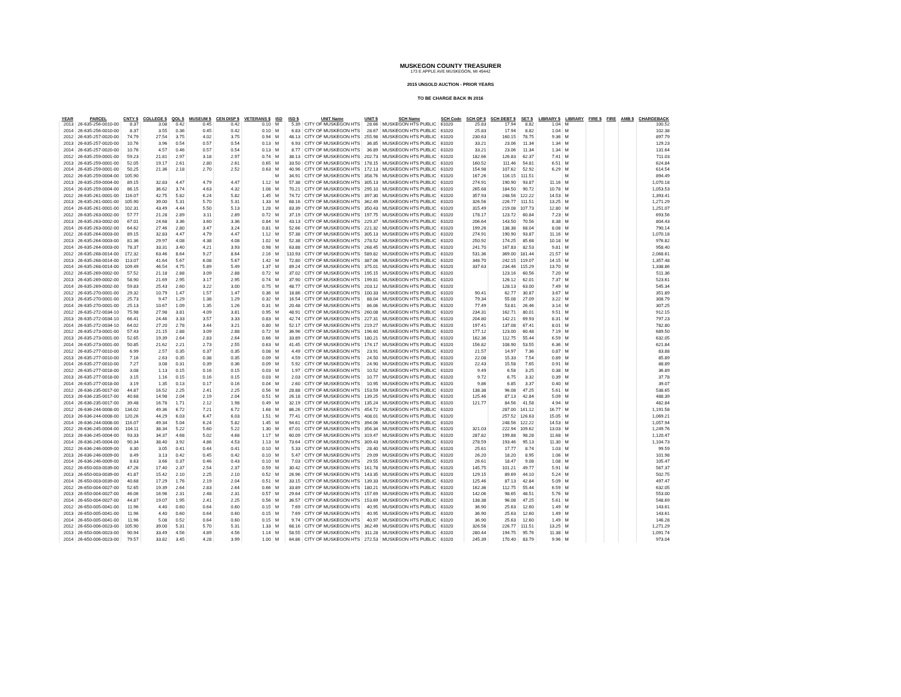MUSKEGON COUNTY TREASURER
173 E APPLE AVE MUSKEGON, MI 49442
2015 UNSOLD AUCTION - PRIOR YEARS
TO BE CHARGE BACK IN 2016
| YEAR | PARCEL | CNTY $ | COLLEGE $ | QOL $ | MUSEUM $ | CEN DISP $ | VETERANS $ | ISD | ISD $ | UNIT Name | UNIT $ | SCH Name | SCH Code | SCH OP $ | SCH DEBT $ | SET $ | LIBRARY $ | LIBRARY | FIRE $ | FIRE | AMB $ | CHARGEBACK |
| --- | --- | --- | --- | --- | --- | --- | --- | --- | --- | --- | --- | --- | --- | --- | --- | --- | --- | --- | --- | --- | --- | --- |
| 2013 | 26-635-256-0010-00 | 8.37 | 3.08 | 0.42 | 0.45 | 0.42 | 0.10 | M | 5.39 | CITY OF MUSKEGON HTS | 28.66 | MUSKEGON HTS PUBLIC | 61020 | 25.83 | 17.94 | 8.82 | 1.04 | M | | | | 100.52 |
| 2014 | 26-635-256-0010-00 | 8.37 | 3.55 | 0.36 | 0.45 | 0.42 | 0.10 | M | 6.83 | CITY OF MUSKEGON HTS | 28.67 | MUSKEGON HTS PUBLIC | 61020 | 25.83 | 17.94 | 8.82 | 1.04 | M | | | | 102.38 |
| 2012 | 26-635-257-0020-00 | 74.79 | 27.54 | 3.75 | 4.02 | 3.75 | 0.94 | M | 48.13 | CITY OF MUSKEGON HTS | 255.98 | MUSKEGON HTS PUBLIC | 61020 | 230.63 | 160.15 | 78.75 | 9.36 | M | | | | 897.79 |
| 2013 | 26-635-257-0020-00 | 10.76 | 3.96 | 0.54 | 0.57 | 0.54 | 0.13 | M | 6.93 | CITY OF MUSKEGON HTS | 36.85 | MUSKEGON HTS PUBLIC | 61020 | 33.21 | 23.06 | 11.34 | 1.34 | M | | | | 129.23 |
| 2014 | 26-635-257-0020-00 | 10.76 | 4.57 | 0.46 | 0.57 | 0.54 | 0.13 | M | 8.77 | CITY OF MUSKEGON HTS | 36.89 | MUSKEGON HTS PUBLIC | 61020 | 33.21 | 23.06 | 11.34 | 1.34 | M | | | | 131.64 |
| 2012 | 26-635-259-0001-00 | 59.23 | 21.81 | 2.97 | 3.18 | 2.97 | 0.74 | M | 38.13 | CITY OF MUSKEGON HTS | 202.73 | MUSKEGON HTS PUBLIC | 61020 | 182.66 | 126.83 | 62.37 | 7.41 | M | | | | 711.03 |
| 2013 | 26-635-259-0001-00 | 52.05 | 19.17 | 2.61 | 2.80 | 2.61 | 0.65 | M | 33.50 | CITY OF MUSKEGON HTS | 178.15 | MUSKEGON HTS PUBLIC | 61020 | 160.52 | 111.46 | 54.81 | 6.51 | M | | | | 624.84 |
| 2014 | 26-635-259-0001-00 | 50.25 | 21.36 | 2.18 | 2.70 | 2.52 | 0.63 | M | 40.96 | CITY OF MUSKEGON HTS | 172.13 | MUSKEGON HTS PUBLIC | 61020 | 154.98 | 107.62 | 52.92 | 6.29 | M | | | | 614.54 |
| 2012 | 26-635-259-0004-00 | 105.90 | | | | | | M | 34.91 | CITY OF MUSKEGON HTS | 358.76 | MUSKEGON HTS PUBLIC | 61020 | 167.26 | 116.15 | 111.51 | | M | | | | 894.49 |
| 2013 | 26-635-259-0004-00 | 89.15 | 32.83 | 4.47 | 4.79 | 4.47 | 1.12 | M | 57.38 | CITY OF MUSKEGON HTS | 305.13 | MUSKEGON HTS PUBLIC | 61020 | 274.91 | 190.90 | 93.87 | 11.16 | M | | | | 1,070.18 |
| 2014 | 26-635-259-0004-00 | 86.15 | 36.62 | 3.74 | 4.63 | 4.32 | 1.08 | M | 70.21 | CITY OF MUSKEGON HTS | 295.10 | MUSKEGON HTS PUBLIC | 61020 | 265.68 | 184.50 | 90.72 | 10.78 | M | | | | 1,053.53 |
| 2012 | 26-635-261-0001-00 | 116.07 | 42.75 | 5.82 | 6.24 | 5.82 | 1.45 | M | 74.72 | CITY OF MUSKEGON HTS | 397.30 | MUSKEGON HTS PUBLIC | 61020 | 357.93 | 248.56 | 122.22 | 14.53 | M | | | | 1,393.41 |
| 2013 | 26-635-261-0001-00 | 105.90 | 39.00 | 5.31 | 5.70 | 5.31 | 1.33 | M | 68.16 | CITY OF MUSKEGON HTS | 362.49 | MUSKEGON HTS PUBLIC | 61020 | 326.56 | 226.77 | 111.51 | 13.25 | M | | | | 1,271.29 |
| 2014 | 26-635-261-0001-00 | 102.31 | 43.49 | 4.44 | 5.50 | 5.13 | 1.28 | M | 83.39 | CITY OF MUSKEGON HTS | 350.43 | MUSKEGON HTS PUBLIC | 61020 | 315.49 | 219.08 | 107.73 | 12.80 | M | | | | 1,251.07 |
| 2012 | 26-635-263-0002-00 | 57.77 | 21.28 | 2.89 | 3.11 | 2.89 | 0.72 | M | 37.19 | CITY OF MUSKEGON HTS | 197.75 | MUSKEGON HTS PUBLIC | 61020 | 178.17 | 123.72 | 60.84 | 7.23 | M | | | | 693.56 |
| 2013 | 26-635-263-0002-00 | 67.01 | 24.68 | 3.36 | 3.60 | 3.36 | 0.84 | M | 43.13 | CITY OF MUSKEGON HTS | 229.37 | MUSKEGON HTS PUBLIC | 61020 | 206.64 | 143.50 | 70.56 | 8.38 | M | | | | 804.43 |
| 2014 | 26-635-263-0002-00 | 64.62 | 27.46 | 2.80 | 3.47 | 3.24 | 0.81 | M | 52.66 | CITY OF MUSKEGON HTS | 221.32 | MUSKEGON HTS PUBLIC | 61020 | 199.26 | 138.38 | 68.04 | 8.08 | M | | | | 790.14 |
| 2012 | 26-635-264-0003-00 | 89.15 | 32.83 | 4.47 | 4.79 | 4.47 | 1.12 | M | 57.38 | CITY OF MUSKEGON HTS | 305.13 | MUSKEGON HTS PUBLIC | 61020 | 274.91 | 190.90 | 93.87 | 11.16 | M | | | | 1,070.18 |
| 2013 | 26-635-264-0003-00 | 81.36 | 29.97 | 4.08 | 4.38 | 4.08 | 1.02 | M | 52.38 | CITY OF MUSKEGON HTS | 278.52 | MUSKEGON HTS PUBLIC | 61020 | 250.92 | 174.25 | 85.68 | 10.18 | M | | | | 976.82 |
| 2014 | 26-635-264-0003-00 | 78.37 | 33.31 | 3.40 | 4.21 | 3.93 | 0.98 | M | 63.88 | CITY OF MUSKEGON HTS | 268.45 | MUSKEGON HTS PUBLIC | 61020 | 241.70 | 167.83 | 82.53 | 9.81 | M | | | | 958.40 |
| 2012 | 26-635-268-0014-00 | 172.32 | 63.46 | 8.64 | 9.27 | 8.64 | 2.16 | M | 110.93 | CITY OF MUSKEGON HTS | 589.82 | MUSKEGON HTS PUBLIC | 61020 | 531.36 | 369.00 | 181.44 | 21.57 | M | | | | 2,068.61 |
| 2013 | 26-635-268-0014-00 | 113.07 | 41.64 | 5.67 | 6.08 | 5.67 | 1.42 | M | 72.80 | CITY OF MUSKEGON HTS | 387.06 | MUSKEGON HTS PUBLIC | 61020 | 348.70 | 242.15 | 119.07 | 14.15 | M | | | | 1,357.48 |
| 2014 | 26-635-268-0014-00 | 109.49 | 46.54 | 4.75 | 5.89 | 5.49 | 1.37 | M | 89.24 | CITY OF MUSKEGON HTS | 375.01 | MUSKEGON HTS PUBLIC | 61020 | 337.63 | 234.46 | 115.29 | 13.70 | M | | | | 1,338.86 |
| 2012 | 26-635-269-0002-00 | 57.52 | 21.18 | 2.88 | 3.09 | 2.88 | 0.72 | M | 37.02 | CITY OF MUSKEGON HTS | 195.15 | MUSKEGON HTS PUBLIC | 61020 | | 123.16 | 60.56 | 7.20 | M | | | | 511.36 |
| 2013 | 26-635-269-0002-00 | 58.90 | 21.69 | 2.95 | 3.17 | 2.95 | 0.74 | M | 37.90 | CITY OF MUSKEGON HTS | 199.81 | MUSKEGON HTS PUBLIC | 61020 | | 126.12 | 62.01 | 7.37 | M | | | | 523.61 |
| 2014 | 26-635-269-0002-00 | 59.83 | 25.43 | 2.60 | 3.22 | 3.00 | 0.75 | M | 48.77 | CITY OF MUSKEGON HTS | 203.12 | MUSKEGON HTS PUBLIC | 61020 | | 128.13 | 63.00 | 7.49 | M | | | | 545.34 |
| 2012 | 26-635-270-0001-00 | 29.32 | 10.79 | 1.47 | 1.57 | 1.47 | 0.36 | M | 18.86 | CITY OF MUSKEGON HTS | 100.33 | MUSKEGON HTS PUBLIC | 61020 | 90.41 | 62.77 | 30.87 | 3.67 | M | | | | 351.89 |
| 2013 | 26-635-270-0001-00 | 25.73 | 9.47 | 1.29 | 1.38 | 1.29 | 0.32 | M | 16.54 | CITY OF MUSKEGON HTS | 88.04 | MUSKEGON HTS PUBLIC | 61020 | 79.34 | 55.08 | 27.09 | 3.22 | M | | | | 308.79 |
| 2014 | 26-635-270-0001-00 | 25.13 | 10.67 | 1.09 | 1.35 | 1.26 | 0.31 | M | 20.48 | CITY OF MUSKEGON HTS | 86.06 | MUSKEGON HTS PUBLIC | 61020 | 77.49 | 53.81 | 26.46 | 3.14 | M | | | | 307.25 |
| 2012 | 26-635-272-0034-10 | 75.98 | 27.98 | 3.81 | 4.09 | 3.81 | 0.95 | M | 48.91 | CITY OF MUSKEGON HTS | 260.08 | MUSKEGON HTS PUBLIC | 61020 | 234.31 | 162.71 | 80.01 | 9.51 | M | | | | 912.15 |
| 2013 | 26-635-272-0034-10 | 66.41 | 24.46 | 3.33 | 3.57 | 3.33 | 0.83 | M | 42.74 | CITY OF MUSKEGON HTS | 227.31 | MUSKEGON HTS PUBLIC | 61020 | 204.80 | 142.21 | 69.93 | 8.31 | M | | | | 797.23 |
| 2014 | 26-635-272-0034-10 | 64.02 | 27.20 | 2.78 | 3.44 | 3.21 | 0.80 | M | 52.17 | CITY OF MUSKEGON HTS | 219.27 | MUSKEGON HTS PUBLIC | 61020 | 197.41 | 137.08 | 67.41 | 8.01 | M | | | | 782.80 |
| 2012 | 26-635-273-0001-00 | 57.43 | 21.15 | 2.88 | 3.09 | 2.88 | 0.72 | M | 36.96 | CITY OF MUSKEGON HTS | 196.60 | MUSKEGON HTS PUBLIC | 61020 | 177.12 | 123.00 | 60.48 | 7.19 | M | | | | 689.50 |
| 2013 | 26-635-273-0001-00 | 52.65 | 19.39 | 2.64 | 2.83 | 2.64 | 0.66 | M | 33.89 | CITY OF MUSKEGON HTS | 180.21 | MUSKEGON HTS PUBLIC | 61020 | 162.36 | 112.75 | 55.44 | 6.59 | M | | | | 632.05 |
| 2014 | 26-635-273-0001-00 | 50.85 | 21.62 | 2.21 | 2.73 | 2.55 | 0.63 | M | 41.45 | CITY OF MUSKEGON HTS | 174.17 | MUSKEGON HTS PUBLIC | 61020 | 156.82 | 108.90 | 53.55 | 6.36 | M | | | | 621.84 |
| 2012 | 26-635-277-0010-00 | 6.99 | 2.57 | 0.35 | 0.37 | 0.35 | 0.08 | M | 4.49 | CITY OF MUSKEGON HTS | 23.91 | MUSKEGON HTS PUBLIC | 61020 | 21.57 | 14.97 | 7.36 | 0.87 | M | | | | 83.88 |
| 2013 | 26-635-277-0010-00 | 7.16 | 2.63 | 0.35 | 0.38 | 0.35 | 0.09 | M | 4.59 | CITY OF MUSKEGON HTS | 24.50 | MUSKEGON HTS PUBLIC | 61020 | 22.08 | 15.33 | 7.54 | 0.89 | M | | | | 85.89 |
| 2014 | 26-635-277-0010-00 | 7.27 | 3.08 | 0.31 | 0.39 | 0.36 | 0.09 | M | 5.92 | CITY OF MUSKEGON HTS | 24.90 | MUSKEGON HTS PUBLIC | 61020 | 22.43 | 15.58 | 7.65 | 0.91 | M | | | | 88.89 |
| 2012 | 26-635-277-0018-00 | 3.08 | 1.13 | 0.15 | 0.16 | 0.15 | 0.03 | M | 1.97 | CITY OF MUSKEGON HTS | 10.52 | MUSKEGON HTS PUBLIC | 61020 | 9.49 | 6.58 | 3.25 | 0.38 | M | | | | 36.89 |
| 2013 | 26-635-277-0018-00 | 3.15 | 1.16 | 0.15 | 0.16 | 0.15 | 0.03 | M | 2.03 | CITY OF MUSKEGON HTS | 10.77 | MUSKEGON HTS PUBLIC | 61020 | 9.72 | 6.75 | 3.32 | 0.39 | M | | | | 37.78 |
| 2014 | 26-635-277-0018-00 | 3.19 | 1.35 | 0.13 | 0.17 | 0.16 | 0.04 | M | 2.60 | CITY OF MUSKEGON HTS | 10.95 | MUSKEGON HTS PUBLIC | 61020 | 9.86 | 6.85 | 3.37 | 0.40 | M | | | | 39.07 |
| 2012 | 26-636-235-0017-00 | 44.87 | 16.52 | 2.25 | 2.41 | 2.25 | 0.56 | M | 28.88 | CITY OF MUSKEGON HTS | 153.59 | MUSKEGON HTS PUBLIC | 61020 | 138.38 | 96.08 | 47.25 | 5.61 | M | | | | 538.65 |
| 2013 | 26-636-235-0017-00 | 40.68 | 14.98 | 2.04 | 2.19 | 2.04 | 0.51 | M | 26.18 | CITY OF MUSKEGON HTS | 139.25 | MUSKEGON HTS PUBLIC | 61020 | 125.46 | 87.13 | 42.84 | 5.09 | M | | | | 488.39 |
| 2014 | 26-636-235-0017-00 | 39.48 | 16.78 | 1.71 | 2.12 | 1.98 | 0.49 | M | 32.19 | CITY OF MUSKEGON HTS | 135.24 | MUSKEGON HTS PUBLIC | 61020 | 121.77 | 84.56 | 41.58 | 4.94 | M | | | | 482.84 |
| 2012 | 26-636-244-0008-00 | 134.02 | 49.36 | 6.72 | 7.21 | 6.72 | 1.68 | M | 86.26 | CITY OF MUSKEGON HTS | 454.72 | MUSKEGON HTS PUBLIC | 61020 | | 287.00 | 141.12 | 16.77 | M | | | | 1,191.58 |
| 2013 | 26-636-244-0008-00 | 120.26 | 44.29 | 6.03 | 6.47 | 6.03 | 1.51 | M | 77.41 | CITY OF MUSKEGON HTS | 408.01 | MUSKEGON HTS PUBLIC | 61020 | | 257.52 | 126.63 | 15.05 | M | | | | 1,069.21 |
| 2014 | 26-636-244-0008-00 | 116.07 | 49.34 | 5.04 | 6.24 | 5.82 | 1.45 | M | 94.61 | CITY OF MUSKEGON HTS | 394.06 | MUSKEGON HTS PUBLIC | 61020 | | 248.56 | 122.22 | 14.53 | M | | | | 1,057.94 |
| 2012 | 26-636-245-0004-00 | 104.11 | 38.34 | 5.22 | 5.60 | 5.22 | 1.30 | M | 67.01 | CITY OF MUSKEGON HTS | 356.34 | MUSKEGON HTS PUBLIC | 61020 | 321.03 | 222.94 | 109.62 | 13.03 | M | | | | 1,249.76 |
| 2013 | 26-636-245-0004-00 | 93.33 | 34.37 | 4.68 | 5.02 | 4.68 | 1.17 | M | 60.09 | CITY OF MUSKEGON HTS | 319.47 | MUSKEGON HTS PUBLIC | 61020 | 287.82 | 199.88 | 98.28 | 11.68 | M | | | | 1,120.47 |
| 2014 | 26-636-245-0004-00 | 90.34 | 38.40 | 3.92 | 4.86 | 4.53 | 1.13 | M | 73.64 | CITY OF MUSKEGON HTS | 309.43 | MUSKEGON HTS PUBLIC | 61020 | 278.59 | 193.46 | 95.13 | 11.30 | M | | | | 1,104.73 |
| 2012 | 26-636-246-0009-00 | 8.30 | 3.05 | 0.41 | 0.44 | 0.41 | 0.10 | M | 5.33 | CITY OF MUSKEGON HTS | 28.40 | MUSKEGON HTS PUBLIC | 61020 | 25.61 | 17.77 | 8.74 | 1.03 | M | | | | 99.59 |
| 2013 | 26-636-246-0009-00 | 8.49 | 3.13 | 0.42 | 0.45 | 0.42 | 0.10 | M | 5.47 | CITY OF MUSKEGON HTS | 29.09 | MUSKEGON HTS PUBLIC | 61020 | 26.20 | 18.20 | 8.95 | 1.06 | M | | | | 101.98 |
| 2014 | 26-636-246-0009-00 | 8.63 | 3.66 | 0.37 | 0.46 | 0.43 | 0.10 | M | 7.03 | CITY OF MUSKEGON HTS | 29.55 | MUSKEGON HTS PUBLIC | 61020 | 26.61 | 18.47 | 9.08 | 1.08 | M | | | | 105.47 |
| 2012 | 26-650-003-0039-00 | 47.26 | 17.40 | 2.37 | 2.54 | 2.37 | 0.59 | M | 30.42 | CITY OF MUSKEGON HTS | 161.78 | MUSKEGON HTS PUBLIC | 61020 | 145.75 | 101.21 | 49.77 | 5.91 | M | | | | 567.37 |
| 2013 | 26-650-003-0039-00 | 41.87 | 15.42 | 2.10 | 2.25 | 2.10 | 0.52 | M | 26.96 | CITY OF MUSKEGON HTS | 143.35 | MUSKEGON HTS PUBLIC | 61020 | 129.15 | 89.69 | 44.10 | 5.24 | M | | | | 502.75 |
| 2014 | 26-650-003-0039-00 | 40.68 | 17.29 | 1.76 | 2.19 | 2.04 | 0.51 | M | 33.15 | CITY OF MUSKEGON HTS | 139.33 | MUSKEGON HTS PUBLIC | 61020 | 125.46 | 87.13 | 42.84 | 5.09 | M | | | | 497.47 |
| 2012 | 26-650-004-0027-00 | 52.65 | 19.39 | 2.64 | 2.83 | 2.64 | 0.66 | M | 33.89 | CITY OF MUSKEGON HTS | 180.21 | MUSKEGON HTS PUBLIC | 61020 | 162.36 | 112.75 | 55.44 | 6.59 | M | | | | 632.05 |
| 2013 | 26-650-004-0027-00 | 46.06 | 16.96 | 2.31 | 2.48 | 2.31 | 0.57 | M | 29.64 | CITY OF MUSKEGON HTS | 157.69 | MUSKEGON HTS PUBLIC | 61020 | 142.06 | 98.65 | 48.51 | 5.76 | M | | | | 553.00 |
| 2014 | 26-650-004-0027-00 | 44.87 | 19.07 | 1.95 | 2.41 | 2.25 | 0.56 | M | 36.57 | CITY OF MUSKEGON HTS | 153.69 | MUSKEGON HTS PUBLIC | 61020 | 138.38 | 96.08 | 47.25 | 5.61 | M | | | | 548.69 |
| 2012 | 26-650-005-0041-00 | 11.96 | 4.40 | 0.60 | 0.64 | 0.60 | 0.15 | M | 7.69 | CITY OF MUSKEGON HTS | 40.95 | MUSKEGON HTS PUBLIC | 61020 | 36.90 | 25.63 | 12.60 | 1.49 | M | | | | 143.61 |
| 2013 | 26-650-005-0041-00 | 11.96 | 4.40 | 0.60 | 0.64 | 0.60 | 0.15 | M | 7.69 | CITY OF MUSKEGON HTS | 40.95 | MUSKEGON HTS PUBLIC | 61020 | 36.90 | 25.63 | 12.60 | 1.49 | M | | | | 143.61 |
| 2014 | 26-650-005-0041-00 | 11.96 | 5.08 | 0.52 | 0.64 | 0.60 | 0.15 | M | 9.74 | CITY OF MUSKEGON HTS | 40.97 | MUSKEGON HTS PUBLIC | 61020 | 36.90 | 25.63 | 12.60 | 1.49 | M | | | | 146.28 |
| 2012 | 26-650-006-0023-00 | 105.90 | 39.00 | 5.31 | 5.70 | 5.31 | 1.33 | M | 68.16 | CITY OF MUSKEGON HTS | 362.49 | MUSKEGON HTS PUBLIC | 61020 | 326.56 | 226.77 | 111.51 | 13.25 | M | | | | 1,271.29 |
| 2013 | 26-650-006-0023-00 | 90.94 | 33.49 | 4.56 | 4.89 | 4.56 | 1.14 | M | 58.55 | CITY OF MUSKEGON HTS | 311.28 | MUSKEGON HTS PUBLIC | 61020 | 280.44 | 194.75 | 95.76 | 11.38 | M | | | | 1,091.74 |
| 2014 | 26-650-006-0023-00 | 79.57 | 33.82 | 3.45 | 4.28 | 3.99 | 1.00 | M | 64.86 | CITY OF MUSKEGON HTS | 272.53 | MUSKEGON HTS PUBLIC | 61020 | 245.39 | 170.40 | 83.79 | 9.96 | M | | | | 973.04 |